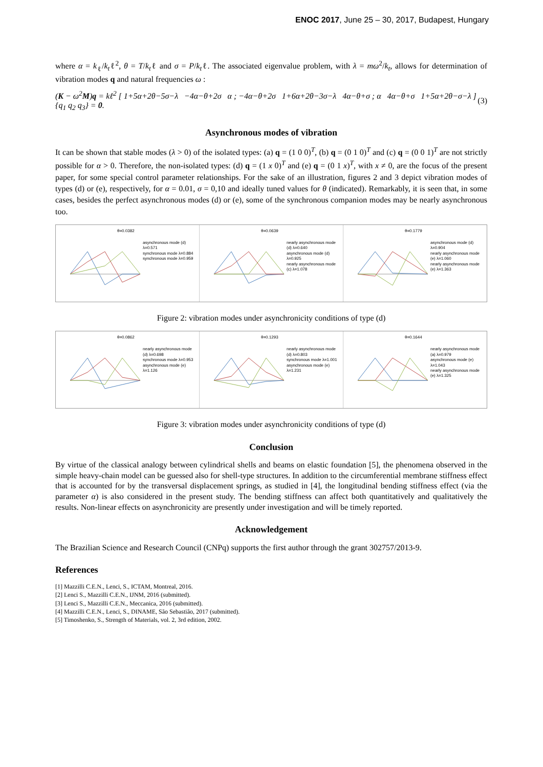ENOC 2017, June 25 – 30, 2017, Budapest, Hungary
where α = k<sub>ℓ</sub>/k<sub>t</sub>ℓ<sup>2</sup>, θ = T/k<sub>t</sub>ℓ and σ = P/k<sub>t</sub>ℓ. The associated eigenvalue problem, with λ = mω<sup>2</sup>/k<sub>t</sub>, allows for determination of vibration modes q and natural frequencies ω :
(K − ω<sup>2</sup>M)q = kℓ<sup>2</sup> [ 1+5α+2θ−5σ−λ −4α−θ+2σ α ; −4α−θ+2σ 1+6α+2θ−3σ−λ 4α−θ+σ ; α 4α−θ+σ 1+5α+2θ−σ−λ ] {q<sub>1</sub> q<sub>2</sub> q<sub>3</sub>} = 0. (3)
Asynchronous modes of vibration
It can be shown that stable modes (λ > 0) of the isolated types: (a) q = (1 0 0)<sup>T</sup>, (b) q = (0 1 0)<sup>T</sup> and (c) q = (0 0 1)<sup>T</sup> are not strictly possible for α > 0. Therefore, the non-isolated types: (d) q = (1 x 0)<sup>T</sup> and (e) q = (0 1 x)<sup>T</sup>, with x ≠ 0, are the focus of the present paper, for some special control parameter relationships. For the sake of an illustration, figures 2 and 3 depict vibration modes of types (d) or (e), respectively, for α = 0.01, σ = 0,10 and ideally tuned values for θ (indicated). Remarkably, it is seen that, in some cases, besides the perfect asynchronous modes (d) or (e), some of the synchronous companion modes may be nearly asynchronous too.
θ=0.0382
asynchronous mode (d) λ=0.571
synchronous mode λ=0.884
synchronous mode λ=0.959
θ=0.0639
nearly asynchronous mode (d) λ=0.640
asynchronous mode (d) λ=0.925
nearly asynchronous mode (c) λ=1.078
θ=0.1779
asynchronous mode (d) λ=0.904
nearly asynchronous mode (e) λ=1.060
nearly asynchronous mode (e) λ=1.363
Figure 2: vibration modes under asynchronicity conditions of type (d)
θ=0.0862
nearly asynchronous mode (d) λ=0.698
synchronous mode λ=0.953
asynchronous mode (e) λ=1.126
θ=0.1293
nearly asynchronous mode (d) λ=0.803
synchronous mode λ=1.001
asynchronous mode (e) λ=1.231
θ=0.1644
nearly asynchronous mode (a) λ=0.979
asynchronous mode (e) λ=1.043
nearly asynchronous mode (e) λ=1.325
Figure 3: vibration modes under asynchronicity conditions of type (d)
Conclusion
By virtue of the classical analogy between cylindrical shells and beams on elastic foundation [5], the phenomena observed in the simple heavy-chain model can be guessed also for shell-type structures. In addition to the circumferential membrane stiffness effect that is accounted for by the transversal displacement springs, as studied in [4], the longitudinal bending stiffness effect (via the parameter α) is also considered in the present study. The bending stiffness can affect both quantitatively and qualitatively the results. Non-linear effects on asynchronicity are presently under investigation and will be timely reported.
Acknowledgement
The Brazilian Science and Research Council (CNPq) supports the first author through the grant 302757/2013-9.
References
[1] Mazzilli C.E.N., Lenci, S., ICTAM, Montreal, 2016.
[2] Lenci S., Mazzilli C.E.N., IJNM, 2016 (submitted).
[3] Lenci S., Mazzilli C.E.N., Meccanica, 2016 (submitted).
[4] Mazzilli C.E.N., Lenci, S., DINAME, São Sebastião, 2017 (submitted).
[5] Timoshenko, S., Strength of Materials, vol. 2, 3rd edition, 2002.